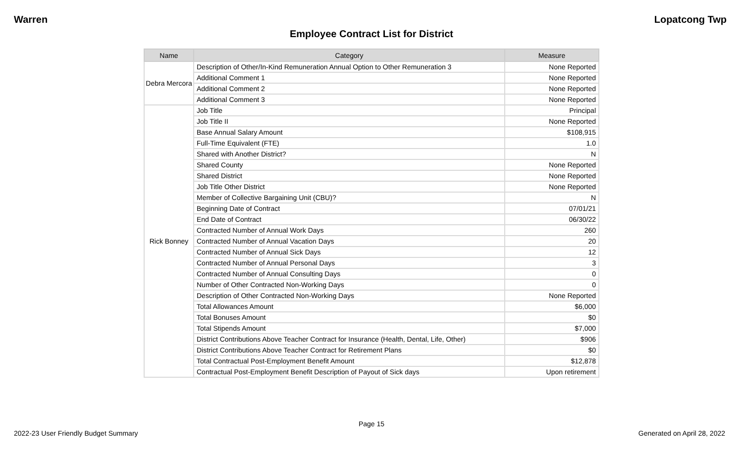Warren Lopatcong Twp
Employee Contract List for District
| Name | Category | Measure |
| --- | --- | --- |
| Debra Mercora | Description of Other/In-Kind Remuneration Annual Option to Other Remuneration 3 | None Reported |
| | Additional Comment 1 | None Reported |
| | Additional Comment 2 | None Reported |
| | Additional Comment 3 | None Reported |
| Rick Bonney | Job Title | Principal |
| | Job Title II | None Reported |
| | Base Annual Salary Amount | $108,915 |
| | Full-Time Equivalent (FTE) | 1.0 |
| | Shared with Another District? | N |
| | Shared County | None Reported |
| | Shared District | None Reported |
| | Job Title Other District | None Reported |
| | Member of Collective Bargaining Unit (CBU)? | N |
| | Beginning Date of Contract | 07/01/21 |
| | End Date of Contract | 06/30/22 |
| | Contracted Number of Annual Work Days | 260 |
| | Contracted Number of Annual Vacation Days | 20 |
| | Contracted Number of Annual Sick Days | 12 |
| | Contracted Number of Annual Personal Days | 3 |
| | Contracted Number of Annual Consulting Days | 0 |
| | Number of Other Contracted Non-Working Days | 0 |
| | Description of Other Contracted Non-Working Days | None Reported |
| | Total Allowances Amount | $6,000 |
| | Total Bonuses Amount | $0 |
| | Total Stipends Amount | $7,000 |
| | District Contributions Above Teacher Contract for Insurance (Health, Dental, Life, Other) | $906 |
| | District Contributions Above Teacher Contract for Retirement Plans | $0 |
| | Total Contractual Post-Employment Benefit Amount | $12,878 |
| | Contractual Post-Employment Benefit Description of Payout of Sick days | Upon retirement |
Page 15
2022-23 User Friendly Budget Summary Generated on April 28, 2022